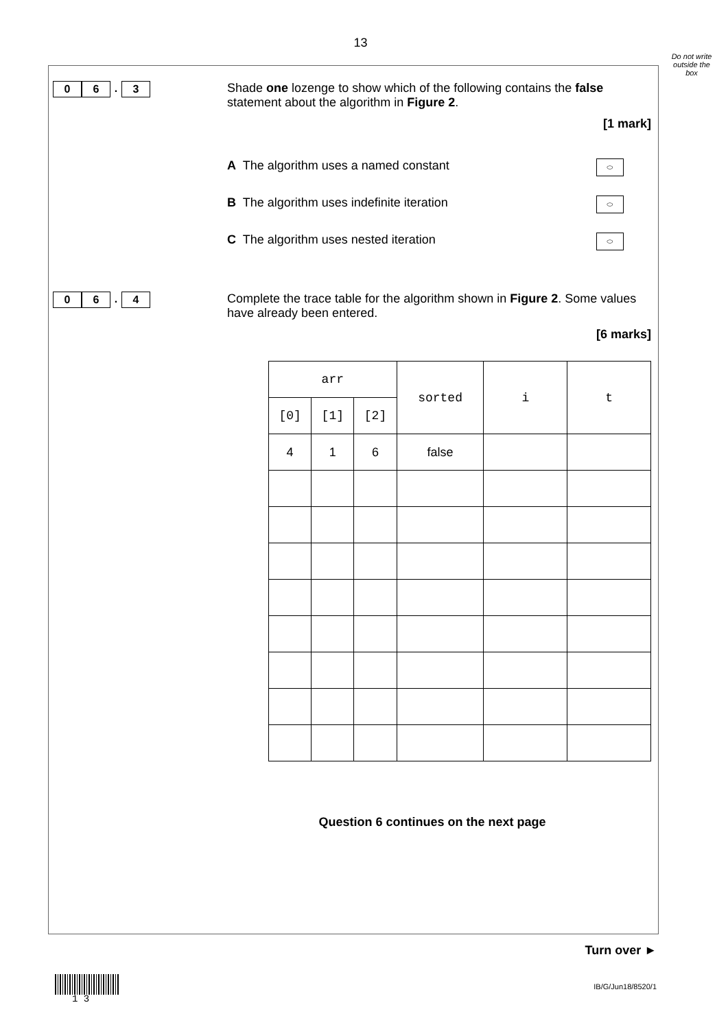13
Do not write outside the box
0 6. 3
Shade one lozenge to show which of the following contains the false statement about the algorithm in Figure 2.
[1 mark]
A The algorithm uses a named constant
⬭
B The algorithm uses indefinite iteration
⬭
C The algorithm uses nested iteration
⬭
0 6. 4
Complete the trace table for the algorithm shown in Figure 2. Some values have already been entered.
[6 marks]
| arr | | | sorted | i | t |
| --- | --- | --- | --- | --- | --- |
| [0] | [1] | [2] | | | |
| 4 | 1 | 6 | false | | |
Question 6 continues on the next page
Turn over ►
1 3
IB/G/Jun18/8520/1